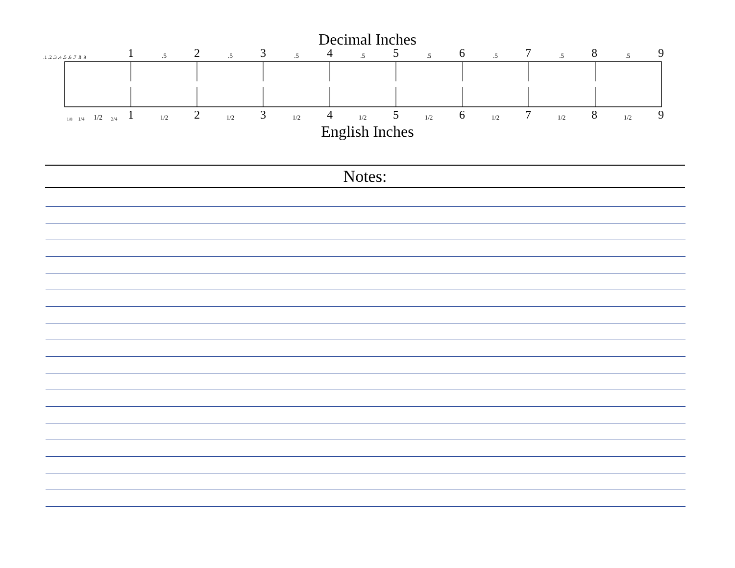Decimal Inches
.1 .2 .3 .4 .5 .6 .7 .8 .9 1.5 2.5 3.5 4.5 5.5 6.5 7.5 8.5 9
1/8 1/4 1/2 3/4 1 1/2 2 1/2 3 1/2 4 1/2 5 1/2 6 1/2 7 1/2 8 1/2 9
English Inches
Notes: